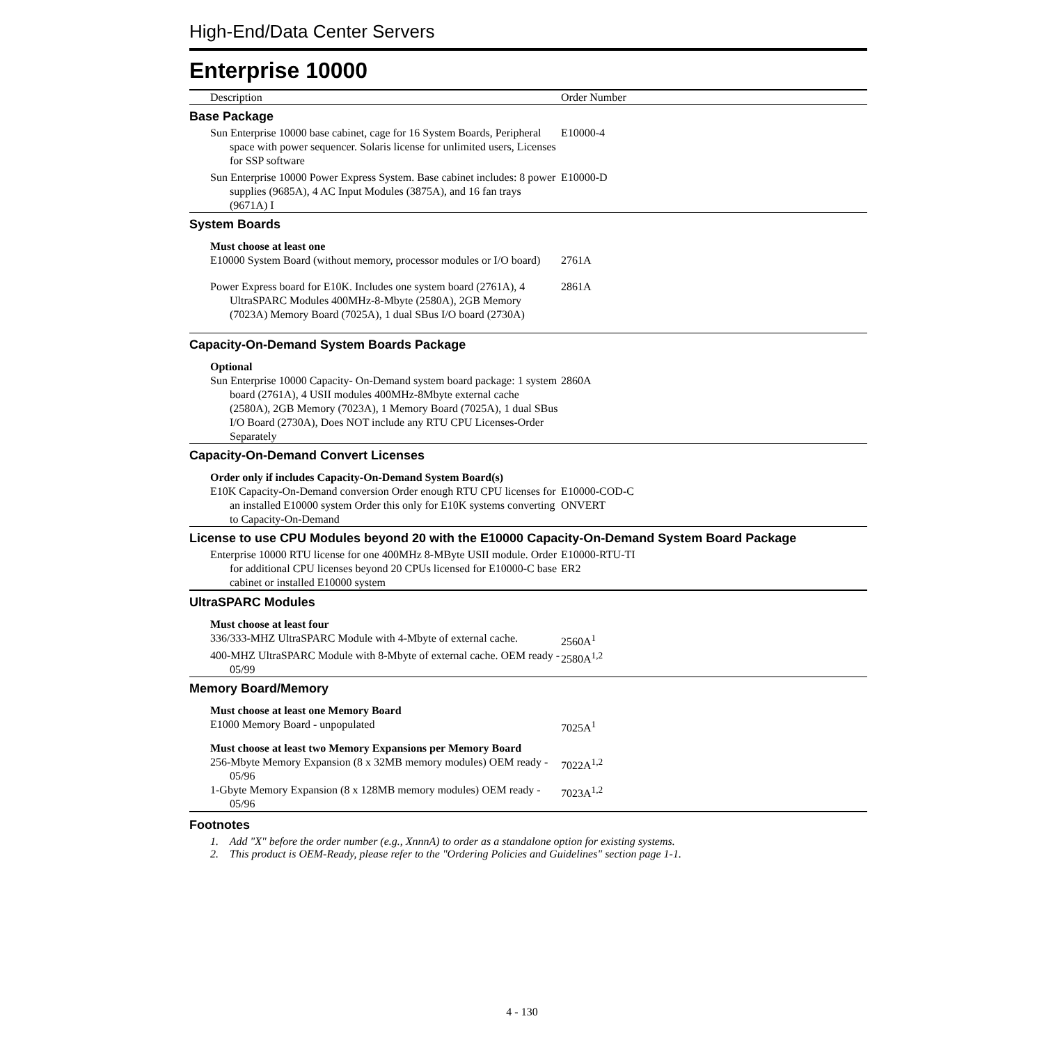High-End/Data Center Servers
Enterprise 10000
| Description | Order Number |
| --- | --- |
| Base Package | |
| Sun Enterprise 10000 base cabinet, cage for 16 System Boards, Peripheral space with power sequencer. Solaris license for unlimited users, Licenses for SSP software | E10000-4 |
| Sun Enterprise 10000 Power Express System. Base cabinet includes: 8 power supplies (9685A), 4 AC Input Modules (3875A), and 16 fan trays (9671A) I | E10000-D |
| System Boards | |
| Must choose at least one | |
| E10000 System Board (without memory, processor modules or I/O board) | 2761A |
| Power Express board for E10K. Includes one system board (2761A), 4 UltraSPARC Modules 400MHz-8-Mbyte (2580A), 2GB Memory (7023A) Memory Board (7025A), 1 dual SBus I/O board (2730A) | 2861A |
| Capacity-On-Demand System Boards Package | |
| Optional | |
| Sun Enterprise 10000 Capacity- On-Demand system board package: 1 system board (2761A), 4 USII modules 400MHz-8Mbyte external cache (2580A), 2GB Memory (7023A), 1 Memory Board (7025A), 1 dual SBus I/O Board (2730A), Does NOT include any RTU CPU Licenses-Order Separately | 2860A |
| Capacity-On-Demand Convert Licenses | |
| Order only if includes Capacity-On-Demand System Board(s) | |
| E10K Capacity-On-Demand conversion Order enough RTU CPU licenses for an installed E10000 system Order this only for E10K systems converting to Capacity-On-Demand | E10000-COD-C ONVERT |
| License to use CPU Modules beyond 20 with the E10000 Capacity-On-Demand System Board Package | |
| Enterprise 10000 RTU license for one 400MHz 8-MByte USII module. Order for additional CPU licenses beyond 20 CPUs licensed for E10000-C base cabinet or installed E10000 system | E10000-RTU-TI ER2 |
| UltraSPARC Modules | |
| Must choose at least four | |
| 336/333-MHZ UltraSPARC Module with 4-Mbyte of external cache. | 2560A<sup>1</sup> |
| 400-MHZ UltraSPARC Module with 8-Mbyte of external cache. OEM ready - 05/99 | 2580A<sup>1,2</sup> |
| Memory Board/Memory | |
| Must choose at least one Memory Board | |
| E1000 Memory Board - unpopulated | 7025A<sup>1</sup> |
| Must choose at least two Memory Expansions per Memory Board | |
| 256-Mbyte Memory Expansion (8 x 32MB memory modules) OEM ready - 05/96 | 7022A<sup>1,2</sup> |
| 1-Gbyte Memory Expansion (8 x 128MB memory modules) OEM ready - 05/96 | 7023A<sup>1,2</sup> |
Footnotes
1. Add "X" before the order number (e.g., XnnnA) to order as a standalone option for existing systems.
2. This product is OEM-Ready, please refer to the "Ordering Policies and Guidelines" section page 1-1.
4 - 130